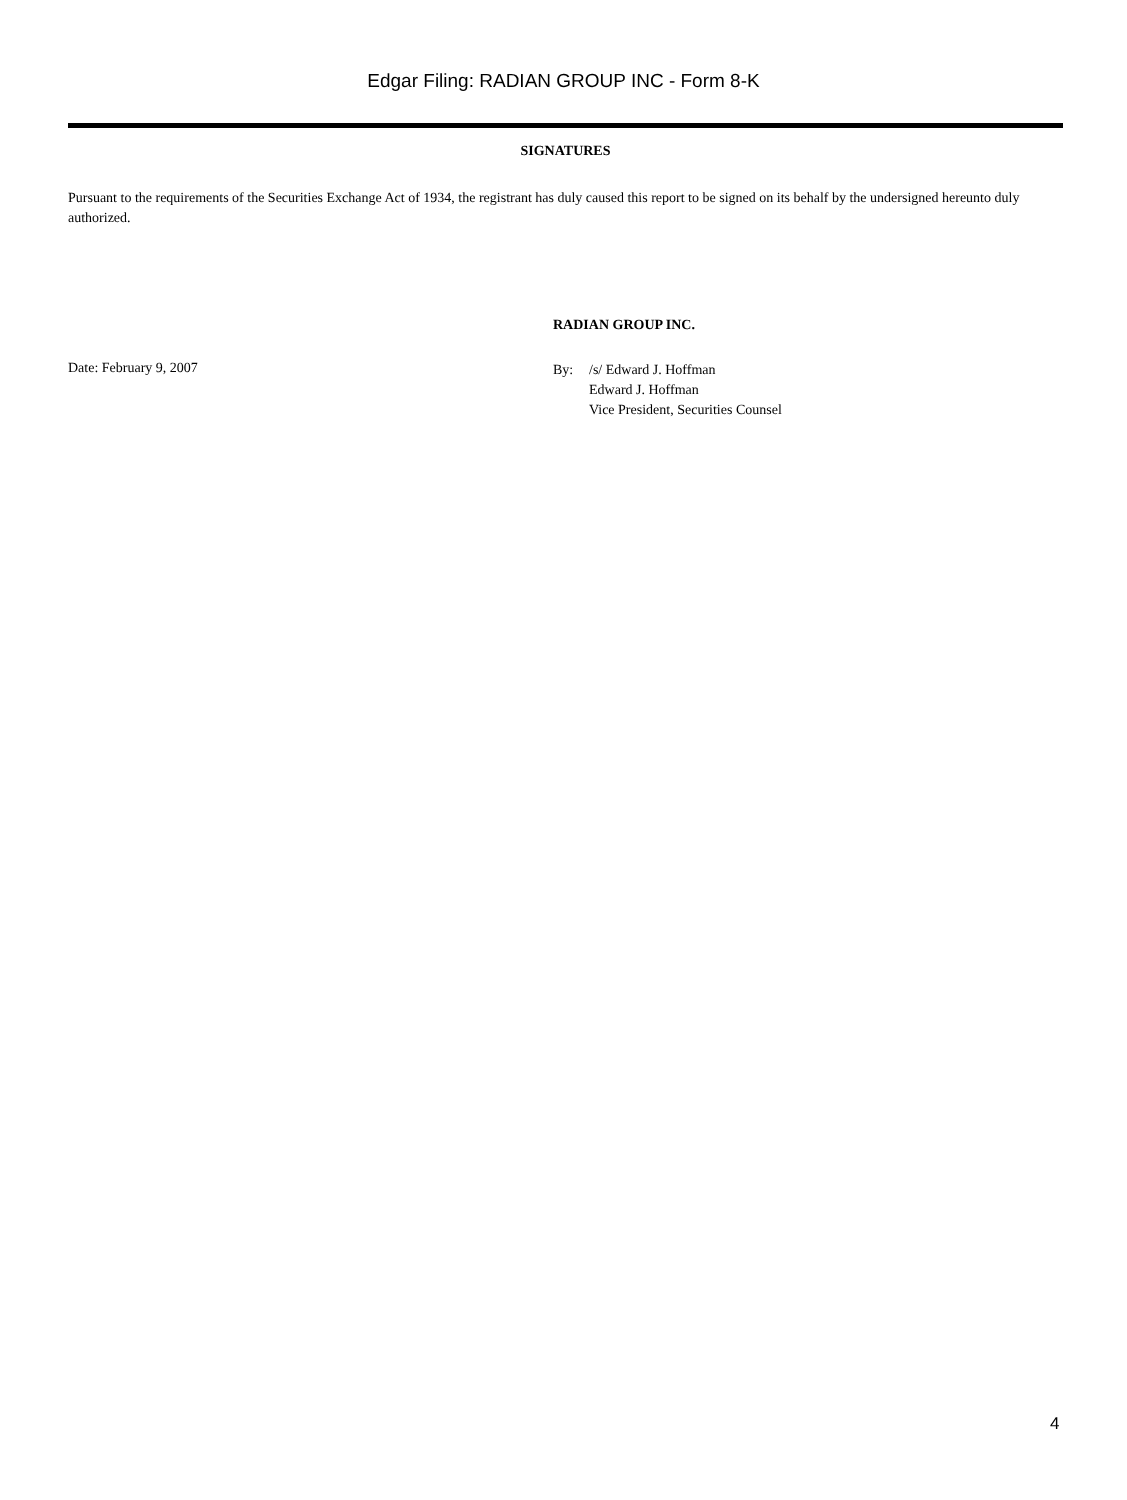Edgar Filing: RADIAN GROUP INC - Form 8-K
SIGNATURES
Pursuant to the requirements of the Securities Exchange Act of 1934, the registrant has duly caused this report to be signed on its behalf by the undersigned hereunto duly authorized.
Date: February 9, 2007
RADIAN GROUP INC.
By: /s/ Edward J. Hoffman
Edward J. Hoffman
Vice President, Securities Counsel
4